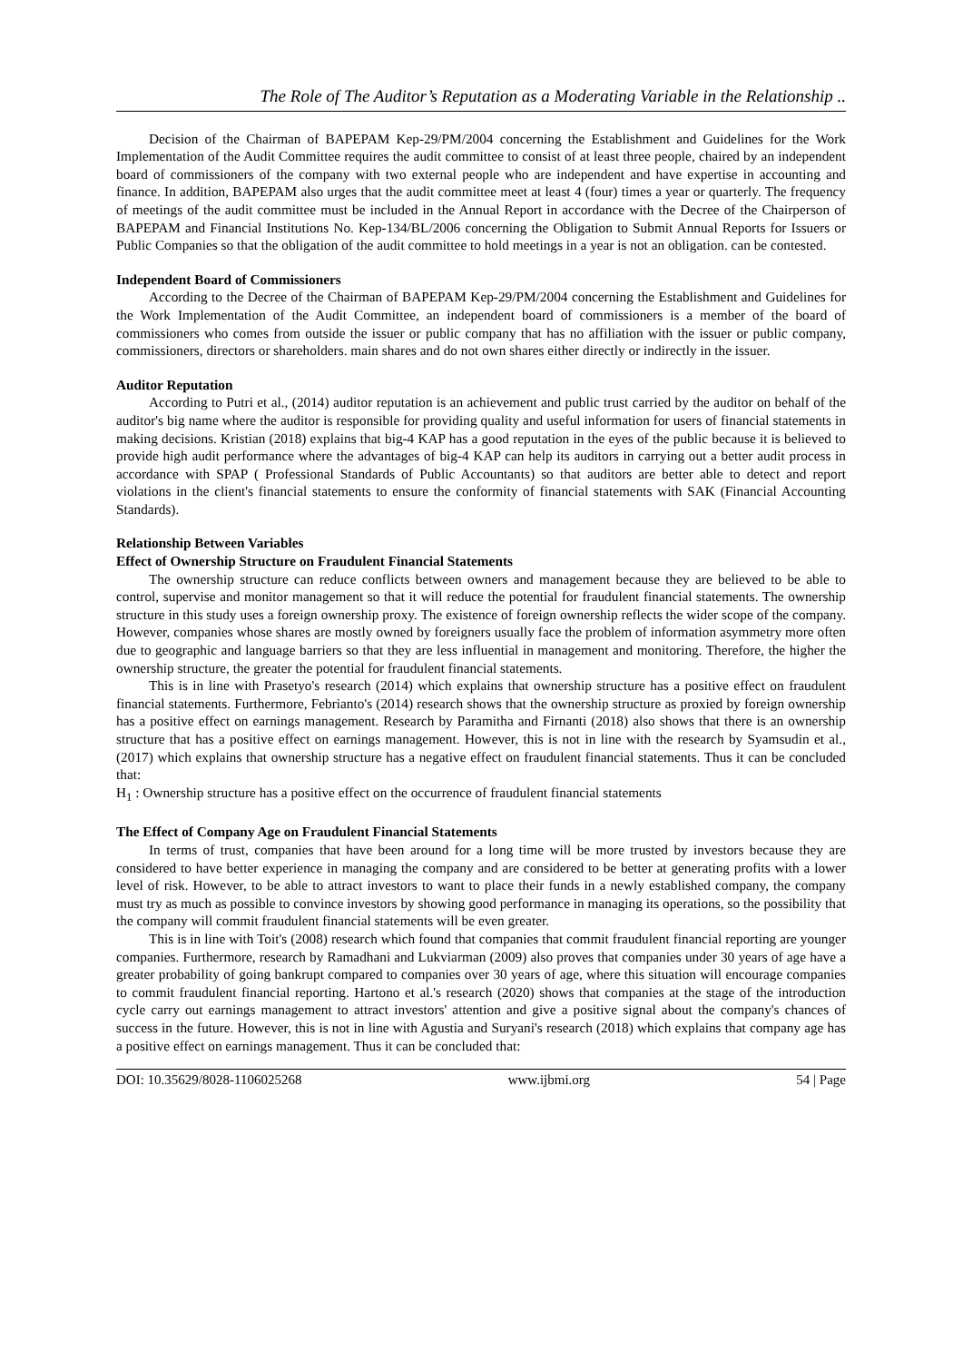The Role of The Auditor’s Reputation as a Moderating Variable in the Relationship ..
Decision of the Chairman of BAPEPAM Kep-29/PM/2004 concerning the Establishment and Guidelines for the Work Implementation of the Audit Committee requires the audit committee to consist of at least three people, chaired by an independent board of commissioners of the company with two external people who are independent and have expertise in accounting and finance. In addition, BAPEPAM also urges that the audit committee meet at least 4 (four) times a year or quarterly. The frequency of meetings of the audit committee must be included in the Annual Report in accordance with the Decree of the Chairperson of BAPEPAM and Financial Institutions No. Kep-134/BL/2006 concerning the Obligation to Submit Annual Reports for Issuers or Public Companies so that the obligation of the audit committee to hold meetings in a year is not an obligation. can be contested.
Independent Board of Commissioners
According to the Decree of the Chairman of BAPEPAM Kep-29/PM/2004 concerning the Establishment and Guidelines for the Work Implementation of the Audit Committee, an independent board of commissioners is a member of the board of commissioners who comes from outside the issuer or public company that has no affiliation with the issuer or public company, commissioners, directors or shareholders. main shares and do not own shares either directly or indirectly in the issuer.
Auditor Reputation
According to Putri et al., (2014) auditor reputation is an achievement and public trust carried by the auditor on behalf of the auditor's big name where the auditor is responsible for providing quality and useful information for users of financial statements in making decisions. Kristian (2018) explains that big-4 KAP has a good reputation in the eyes of the public because it is believed to provide high audit performance where the advantages of big-4 KAP can help its auditors in carrying out a better audit process in accordance with SPAP ( Professional Standards of Public Accountants) so that auditors are better able to detect and report violations in the client's financial statements to ensure the conformity of financial statements with SAK (Financial Accounting Standards).
Relationship Between Variables
Effect of Ownership Structure on Fraudulent Financial Statements
The ownership structure can reduce conflicts between owners and management because they are believed to be able to control, supervise and monitor management so that it will reduce the potential for fraudulent financial statements. The ownership structure in this study uses a foreign ownership proxy. The existence of foreign ownership reflects the wider scope of the company. However, companies whose shares are mostly owned by foreigners usually face the problem of information asymmetry more often due to geographic and language barriers so that they are less influential in management and monitoring. Therefore, the higher the ownership structure, the greater the potential for fraudulent financial statements.
This is in line with Prasetyo's research (2014) which explains that ownership structure has a positive effect on fraudulent financial statements. Furthermore, Febrianto's (2014) research shows that the ownership structure as proxied by foreign ownership has a positive effect on earnings management. Research by Paramitha and Firnanti (2018) also shows that there is an ownership structure that has a positive effect on earnings management. However, this is not in line with the research by Syamsudin et al., (2017) which explains that ownership structure has a negative effect on fraudulent financial statements. Thus it can be concluded that:
H<sub>1</sub> : Ownership structure has a positive effect on the occurrence of fraudulent financial statements
The Effect of Company Age on Fraudulent Financial Statements
In terms of trust, companies that have been around for a long time will be more trusted by investors because they are considered to have better experience in managing the company and are considered to be better at generating profits with a lower level of risk. However, to be able to attract investors to want to place their funds in a newly established company, the company must try as much as possible to convince investors by showing good performance in managing its operations, so the possibility that the company will commit fraudulent financial statements will be even greater.
This is in line with Toit's (2008) research which found that companies that commit fraudulent financial reporting are younger companies. Furthermore, research by Ramadhani and Lukviarman (2009) also proves that companies under 30 years of age have a greater probability of going bankrupt compared to companies over 30 years of age, where this situation will encourage companies to commit fraudulent financial reporting. Hartono et al.'s research (2020) shows that companies at the stage of the introduction cycle carry out earnings management to attract investors' attention and give a positive signal about the company's chances of success in the future. However, this is not in line with Agustia and Suryani's research (2018) which explains that company age has a positive effect on earnings management. Thus it can be concluded that:
DOI: 10.35629/8028-1106025268 www.ijbmi.org 54 | Page